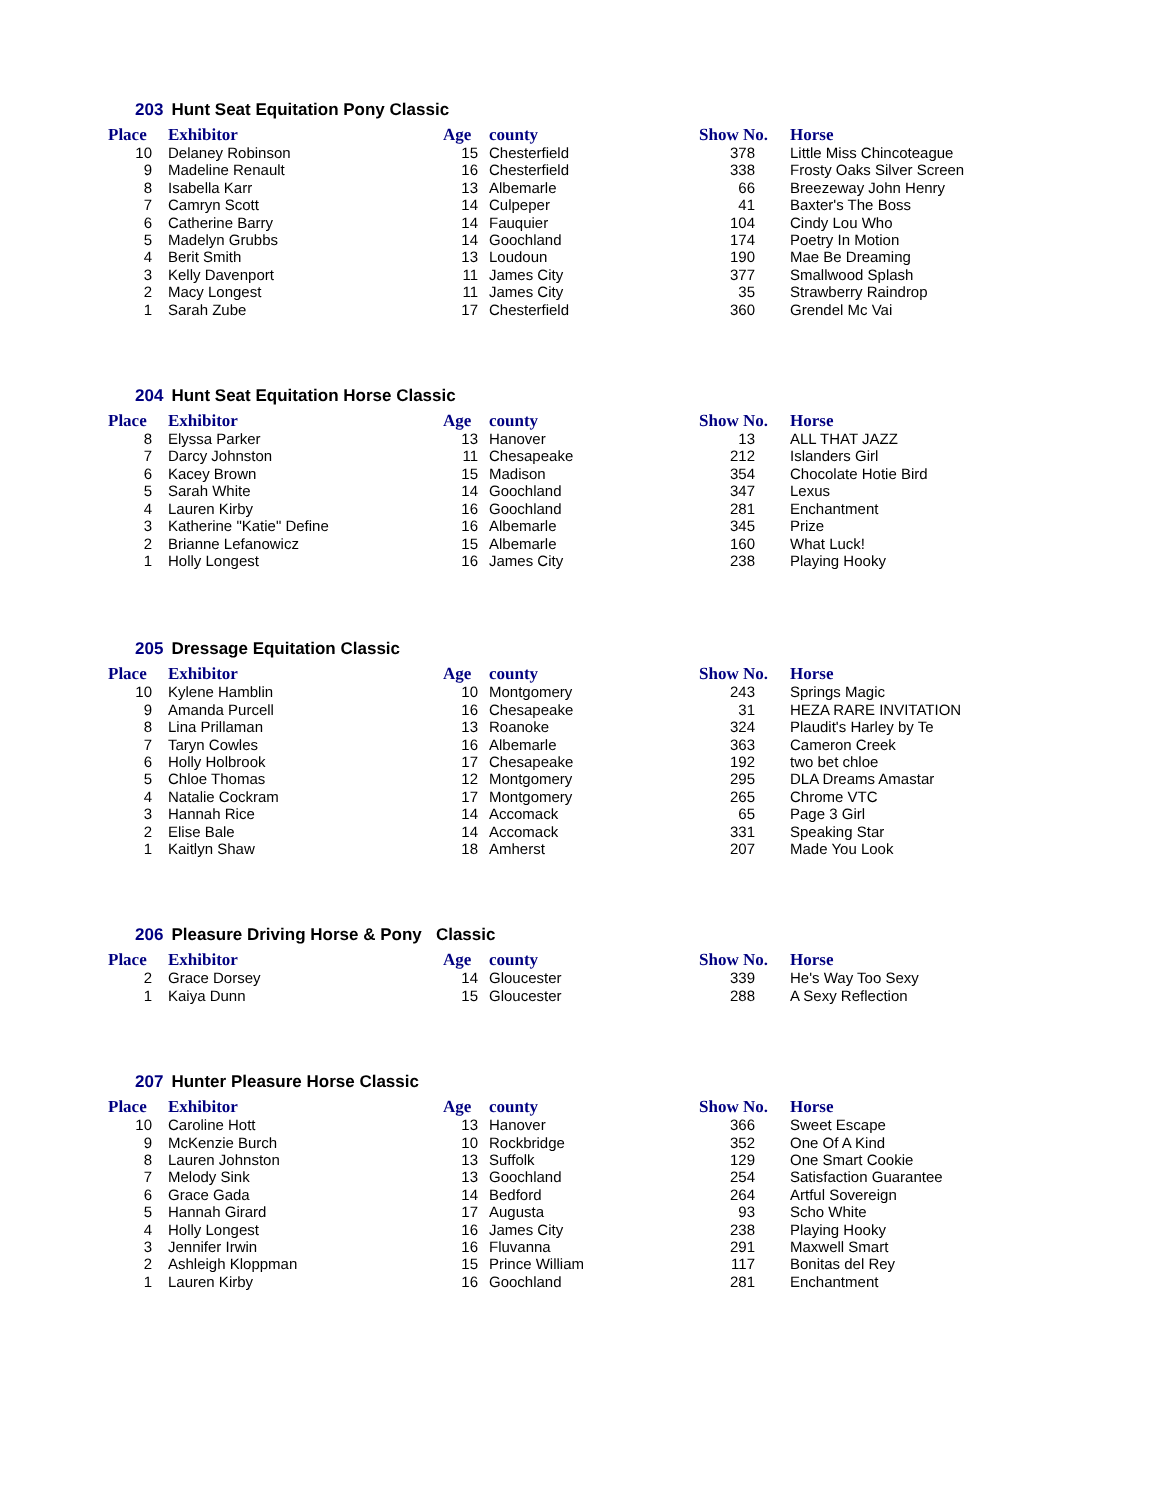203 Hunt Seat Equitation Pony Classic
| Place | Exhibitor | Age | county | Show No. | Horse |
| --- | --- | --- | --- | --- | --- |
| 10 | Delaney Robinson | 15 | Chesterfield | 378 | Little Miss Chincoteague |
| 9 | Madeline Renault | 16 | Chesterfield | 338 | Frosty Oaks Silver Screen |
| 8 | Isabella Karr | 13 | Albemarle | 66 | Breezeway John Henry |
| 7 | Camryn Scott | 14 | Culpeper | 41 | Baxter's The Boss |
| 6 | Catherine Barry | 14 | Fauquier | 104 | Cindy Lou Who |
| 5 | Madelyn Grubbs | 14 | Goochland | 174 | Poetry In Motion |
| 4 | Berit Smith | 13 | Loudoun | 190 | Mae Be Dreaming |
| 3 | Kelly Davenport | 11 | James City | 377 | Smallwood Splash |
| 2 | Macy Longest | 11 | James City | 35 | Strawberry Raindrop |
| 1 | Sarah Zube | 17 | Chesterfield | 360 | Grendel Mc Vai |
204 Hunt Seat Equitation Horse Classic
| Place | Exhibitor | Age | county | Show No. | Horse |
| --- | --- | --- | --- | --- | --- |
| 8 | Elyssa Parker | 13 | Hanover | 13 | ALL THAT JAZZ |
| 7 | Darcy Johnston | 11 | Chesapeake | 212 | Islanders Girl |
| 6 | Kacey Brown | 15 | Madison | 354 | Chocolate Hotie Bird |
| 5 | Sarah White | 14 | Goochland | 347 | Lexus |
| 4 | Lauren Kirby | 16 | Goochland | 281 | Enchantment |
| 3 | Katherine "Katie" Define | 16 | Albemarle | 345 | Prize |
| 2 | Brianne Lefanowicz | 15 | Albemarle | 160 | What Luck! |
| 1 | Holly Longest | 16 | James City | 238 | Playing Hooky |
205 Dressage Equitation Classic
| Place | Exhibitor | Age | county | Show No. | Horse |
| --- | --- | --- | --- | --- | --- |
| 10 | Kylene Hamblin | 10 | Montgomery | 243 | Springs Magic |
| 9 | Amanda Purcell | 16 | Chesapeake | 31 | HEZA RARE INVITATION |
| 8 | Lina Prillaman | 13 | Roanoke | 324 | Plaudit's Harley by Te |
| 7 | Taryn Cowles | 16 | Albemarle | 363 | Cameron Creek |
| 6 | Holly Holbrook | 17 | Chesapeake | 192 | two bet chloe |
| 5 | Chloe Thomas | 12 | Montgomery | 295 | DLA Dreams Amastar |
| 4 | Natalie Cockram | 17 | Montgomery | 265 | Chrome VTC |
| 3 | Hannah Rice | 14 | Accomack | 65 | Page 3 Girl |
| 2 | Elise Bale | 14 | Accomack | 331 | Speaking Star |
| 1 | Kaitlyn Shaw | 18 | Amherst | 207 | Made You Look |
206 Pleasure Driving Horse & Pony Classic
| Place | Exhibitor | Age | county | Show No. | Horse |
| --- | --- | --- | --- | --- | --- |
| 2 | Grace Dorsey | 14 | Gloucester | 339 | He's Way Too Sexy |
| 1 | Kaiya Dunn | 15 | Gloucester | 288 | A Sexy Reflection |
207 Hunter Pleasure Horse Classic
| Place | Exhibitor | Age | county | Show No. | Horse |
| --- | --- | --- | --- | --- | --- |
| 10 | Caroline Hott | 13 | Hanover | 366 | Sweet Escape |
| 9 | McKenzie Burch | 10 | Rockbridge | 352 | One Of A Kind |
| 8 | Lauren Johnston | 13 | Suffolk | 129 | One Smart Cookie |
| 7 | Melody Sink | 13 | Goochland | 254 | Satisfaction Guarantee |
| 6 | Grace Gada | 14 | Bedford | 264 | Artful Sovereign |
| 5 | Hannah Girard | 17 | Augusta | 93 | Scho White |
| 4 | Holly Longest | 16 | James City | 238 | Playing Hooky |
| 3 | Jennifer Irwin | 16 | Fluvanna | 291 | Maxwell Smart |
| 2 | Ashleigh Kloppman | 15 | Prince William | 117 | Bonitas del Rey |
| 1 | Lauren Kirby | 16 | Goochland | 281 | Enchantment |